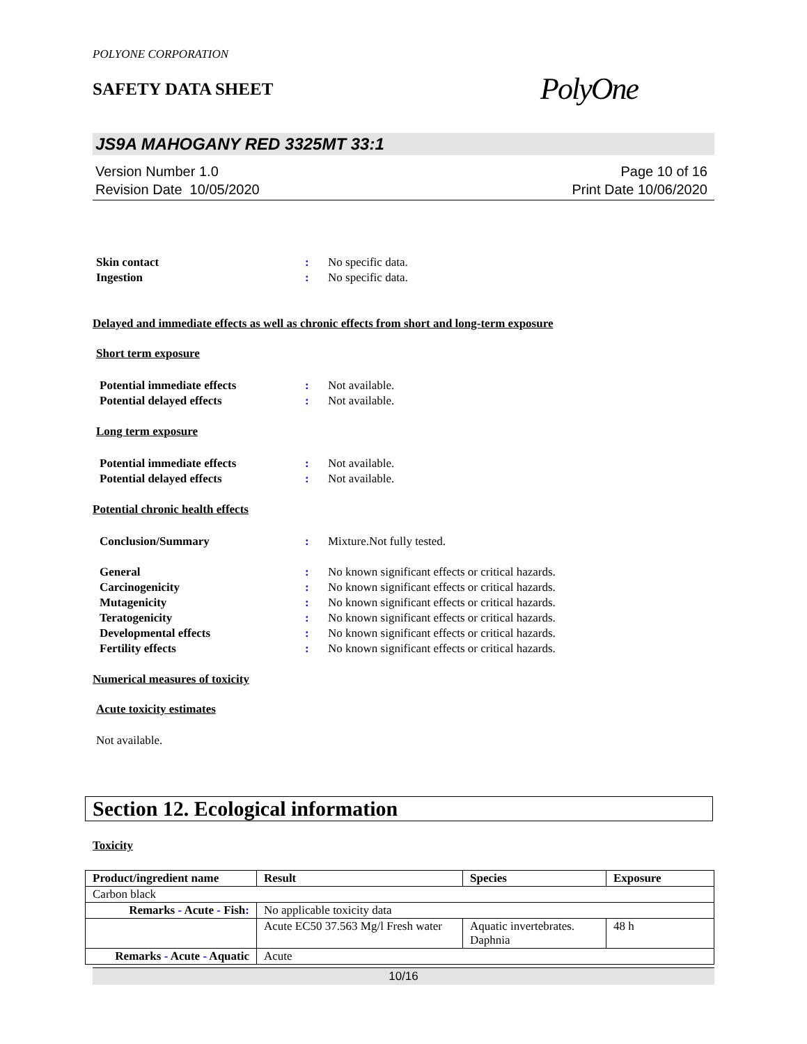POLYONE CORPORATION
SAFETY DATA SHEET
PolyOne
JS9A MAHOGANY RED 3325MT 33:1
Version Number 1.0
Revision Date 10/05/2020
Page 10 of 16
Print Date 10/06/2020
Skin contact : No specific data.
Ingestion : No specific data.
Delayed and immediate effects as well as chronic effects from short and long-term exposure
Short term exposure
Potential immediate effects : Not available.
Potential delayed effects : Not available.
Long term exposure
Potential immediate effects : Not available.
Potential delayed effects : Not available.
Potential chronic health effects
Conclusion/Summary : Mixture.Not fully tested.
General : No known significant effects or critical hazards.
Carcinogenicity : No known significant effects or critical hazards.
Mutagenicity : No known significant effects or critical hazards.
Teratogenicity : No known significant effects or critical hazards.
Developmental effects : No known significant effects or critical hazards.
Fertility effects : No known significant effects or critical hazards.
Numerical measures of toxicity
Acute toxicity estimates
Not available.
Section 12. Ecological information
Toxicity
| Product/ingredient name | Result | Species | Exposure |
| --- | --- | --- | --- |
| Carbon black | | | |
| Remarks - Acute - Fish : | No applicable toxicity data | | |
| | Acute EC50 37.563 Mg/l Fresh water | Aquatic invertebrates. Daphnia | 48 h |
| Remarks - Acute - Aquatic | Acute | | |
10/16